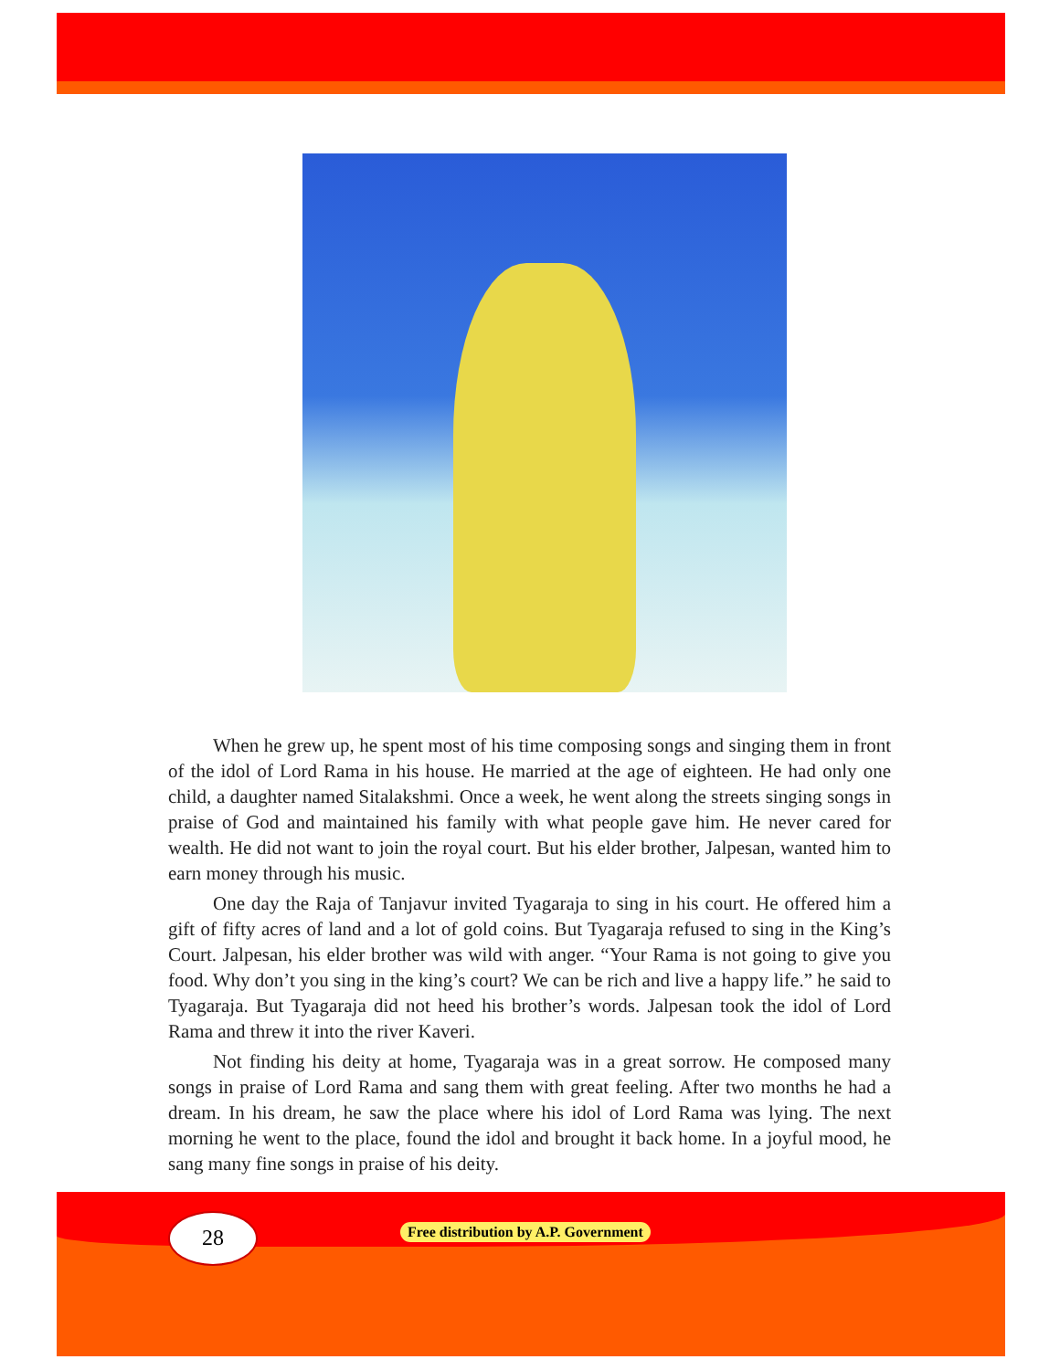When he grew up, he spent most of his time composing songs and singing them in front of the idol of Lord Rama in his house. He married at the age of eighteen. He had only one child, a daughter named Sitalakshmi. Once a week, he went along the streets singing songs in praise of God and maintained his family with what people gave him. He never cared for wealth. He did not want to join the royal court. But his elder brother, Jalpesan, wanted him to earn money through his music.
One day the Raja of Tanjavur invited Tyagaraja to sing in his court. He offered him a gift of fifty acres of land and a lot of gold coins. But Tyagaraja refused to sing in the King’s Court. Jalpesan, his elder brother was wild with anger. “Your Rama is not going to give you food. Why don’t you sing in the king’s court? We can be rich and live a happy life.” he said to Tyagaraja. But Tyagaraja did not heed his brother’s words. Jalpesan took the idol of Lord Rama and threw it into the river Kaveri.
Not finding his deity at home, Tyagaraja was in a great sorrow. He composed many songs in praise of Lord Rama and sang them with great feeling. After two months he had a dream. In his dream, he saw the place where his idol of Lord Rama was lying. The next morning he went to the place, found the idol and brought it back home. In a joyful mood, he sang many fine songs in praise of his deity.
28
Free distribution by A.P. Government